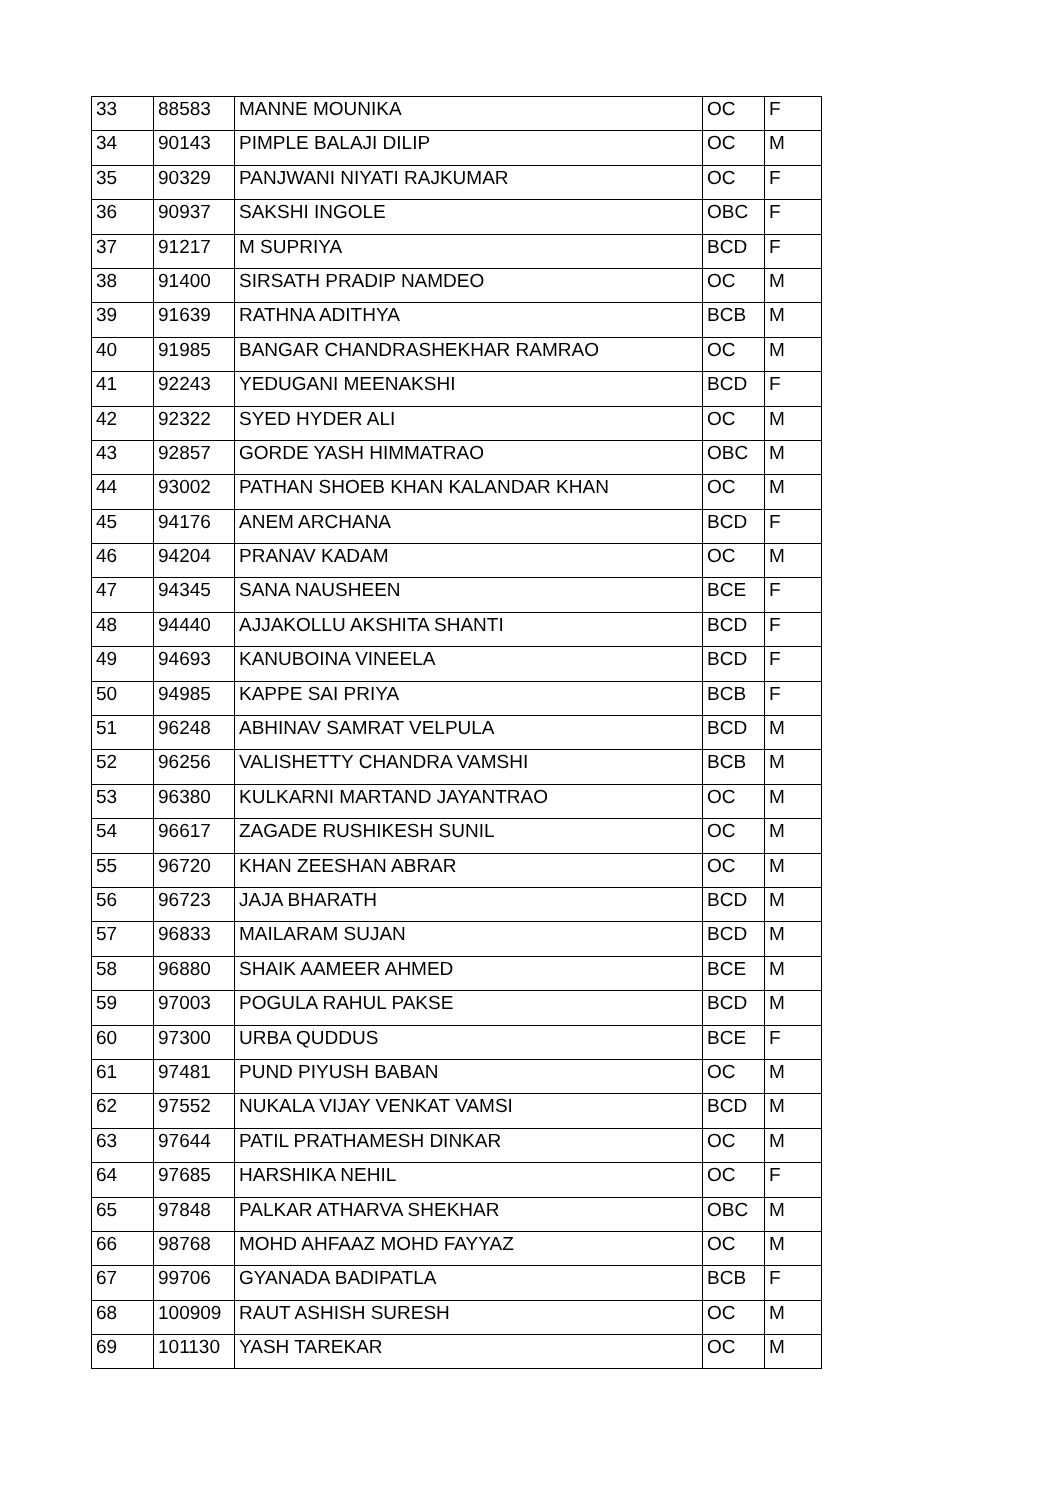| 33 | 88583 | MANNE MOUNIKA | OC | F |
| 34 | 90143 | PIMPLE BALAJI DILIP | OC | M |
| 35 | 90329 | PANJWANI NIYATI RAJKUMAR | OC | F |
| 36 | 90937 | SAKSHI INGOLE | OBC | F |
| 37 | 91217 | M SUPRIYA | BCD | F |
| 38 | 91400 | SIRSATH PRADIP NAMDEO | OC | M |
| 39 | 91639 | RATHNA ADITHYA | BCB | M |
| 40 | 91985 | BANGAR CHANDRASHEKHAR RAMRAO | OC | M |
| 41 | 92243 | YEDUGANI MEENAKSHI | BCD | F |
| 42 | 92322 | SYED HYDER ALI | OC | M |
| 43 | 92857 | GORDE YASH HIMMATRAO | OBC | M |
| 44 | 93002 | PATHAN SHOEB KHAN KALANDAR KHAN | OC | M |
| 45 | 94176 | ANEM ARCHANA | BCD | F |
| 46 | 94204 | PRANAV KADAM | OC | M |
| 47 | 94345 | SANA NAUSHEEN | BCE | F |
| 48 | 94440 | AJJAKOLLU AKSHITA SHANTI | BCD | F |
| 49 | 94693 | KANUBOINA VINEELA | BCD | F |
| 50 | 94985 | KAPPE SAI PRIYA | BCB | F |
| 51 | 96248 | ABHINAV SAMRAT VELPULA | BCD | M |
| 52 | 96256 | VALISHETTY CHANDRA VAMSHI | BCB | M |
| 53 | 96380 | KULKARNI MARTAND JAYANTRAO | OC | M |
| 54 | 96617 | ZAGADE RUSHIKESH SUNIL | OC | M |
| 55 | 96720 | KHAN ZEESHAN ABRAR | OC | M |
| 56 | 96723 | JAJA BHARATH | BCD | M |
| 57 | 96833 | MAILARAM SUJAN | BCD | M |
| 58 | 96880 | SHAIK AAMEER AHMED | BCE | M |
| 59 | 97003 | POGULA RAHUL PAKSE | BCD | M |
| 60 | 97300 | URBA QUDDUS | BCE | F |
| 61 | 97481 | PUND PIYUSH BABAN | OC | M |
| 62 | 97552 | NUKALA VIJAY VENKAT VAMSI | BCD | M |
| 63 | 97644 | PATIL PRATHAMESH DINKAR | OC | M |
| 64 | 97685 | HARSHIKA NEHIL | OC | F |
| 65 | 97848 | PALKAR ATHARVA SHEKHAR | OBC | M |
| 66 | 98768 | MOHD AHFAAZ MOHD FAYYAZ | OC | M |
| 67 | 99706 | GYANADA BADIPATLA | BCB | F |
| 68 | 100909 | RAUT ASHISH SURESH | OC | M |
| 69 | 101130 | YASH TAREKAR | OC | M |